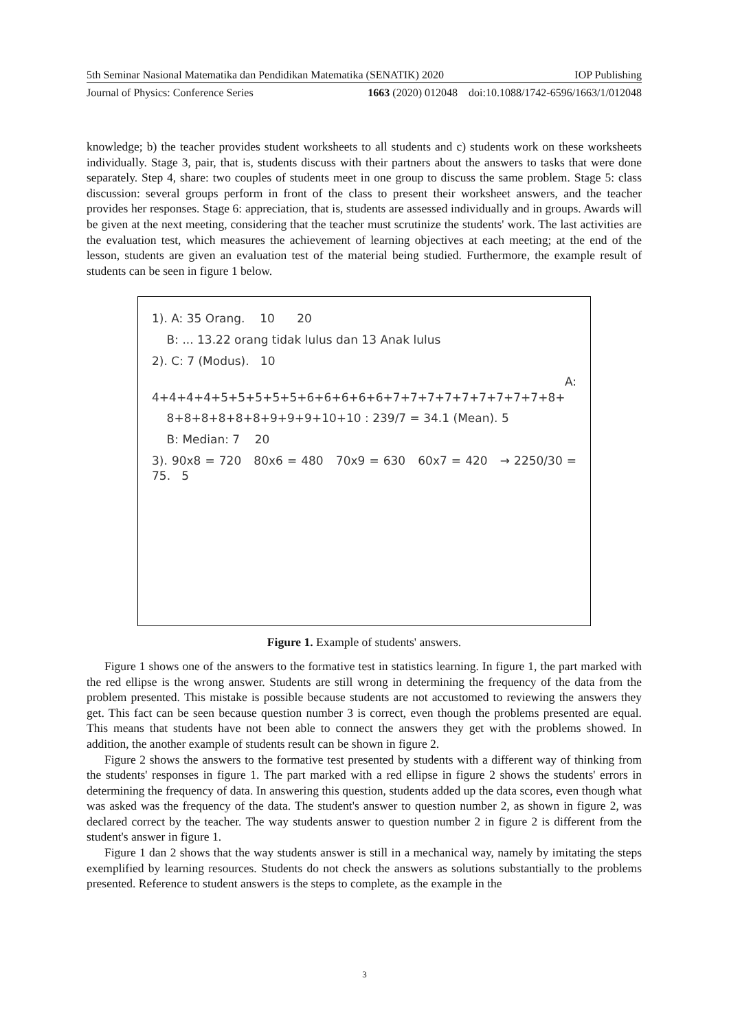5th Seminar Nasional Matematika dan Pendidikan Matematika (SENATIK) 2020 IOP Publishing
Journal of Physics: Conference Series 1663 (2020) 012048 doi:10.1088/1742-6596/1663/1/012048
knowledge; b) the teacher provides student worksheets to all students and c) students work on these worksheets individually. Stage 3, pair, that is, students discuss with their partners about the answers to tasks that were done separately. Step 4, share: two couples of students meet in one group to discuss the same problem. Stage 5: class discussion: several groups perform in front of the class to present their worksheet answers, and the teacher provides her responses. Stage 6: appreciation, that is, students are assessed individually and in groups. Awards will be given at the next meeting, considering that the teacher must scrutinize the students' work. The last activities are the evaluation test, which measures the achievement of learning objectives at each meeting; at the end of the lesson, students are given an evaluation test of the material being studied. Furthermore, the example result of students can be seen in figure 1 below.
1). A: 35 Orang. 10 20
B: ... 13.22 orang tidak lulus dan 13 Anak lulus
2). C: 7 (Modus). 10
A: 4+4+4+4+5+5+5+5+5+6+6+6+6+6+7+7+7+7+7+7+7+7+7+8+
8+8+8+8+8+8+9+9+9+10+10 : 239/7 = 34.1 (Mean). 5
B: Median: 7 20
3). 90x8 = 720 80x6 = 480 70x9 = 630 60x7 = 420 → 2250/30 = 75. 5
Figure 1. Example of students' answers.
Figure 1 shows one of the answers to the formative test in statistics learning. In figure 1, the part marked with the red ellipse is the wrong answer. Students are still wrong in determining the frequency of the data from the problem presented. This mistake is possible because students are not accustomed to reviewing the answers they get. This fact can be seen because question number 3 is correct, even though the problems presented are equal. This means that students have not been able to connect the answers they get with the problems showed. In addition, the another example of students result can be shown in figure 2.
Figure 2 shows the answers to the formative test presented by students with a different way of thinking from the students' responses in figure 1. The part marked with a red ellipse in figure 2 shows the students' errors in determining the frequency of data. In answering this question, students added up the data scores, even though what was asked was the frequency of the data. The student's answer to question number 2, as shown in figure 2, was declared correct by the teacher. The way students answer to question number 2 in figure 2 is different from the student's answer in figure 1.
Figure 1 dan 2 shows that the way students answer is still in a mechanical way, namely by imitating the steps exemplified by learning resources. Students do not check the answers as solutions substantially to the problems presented. Reference to student answers is the steps to complete, as the example in the
3